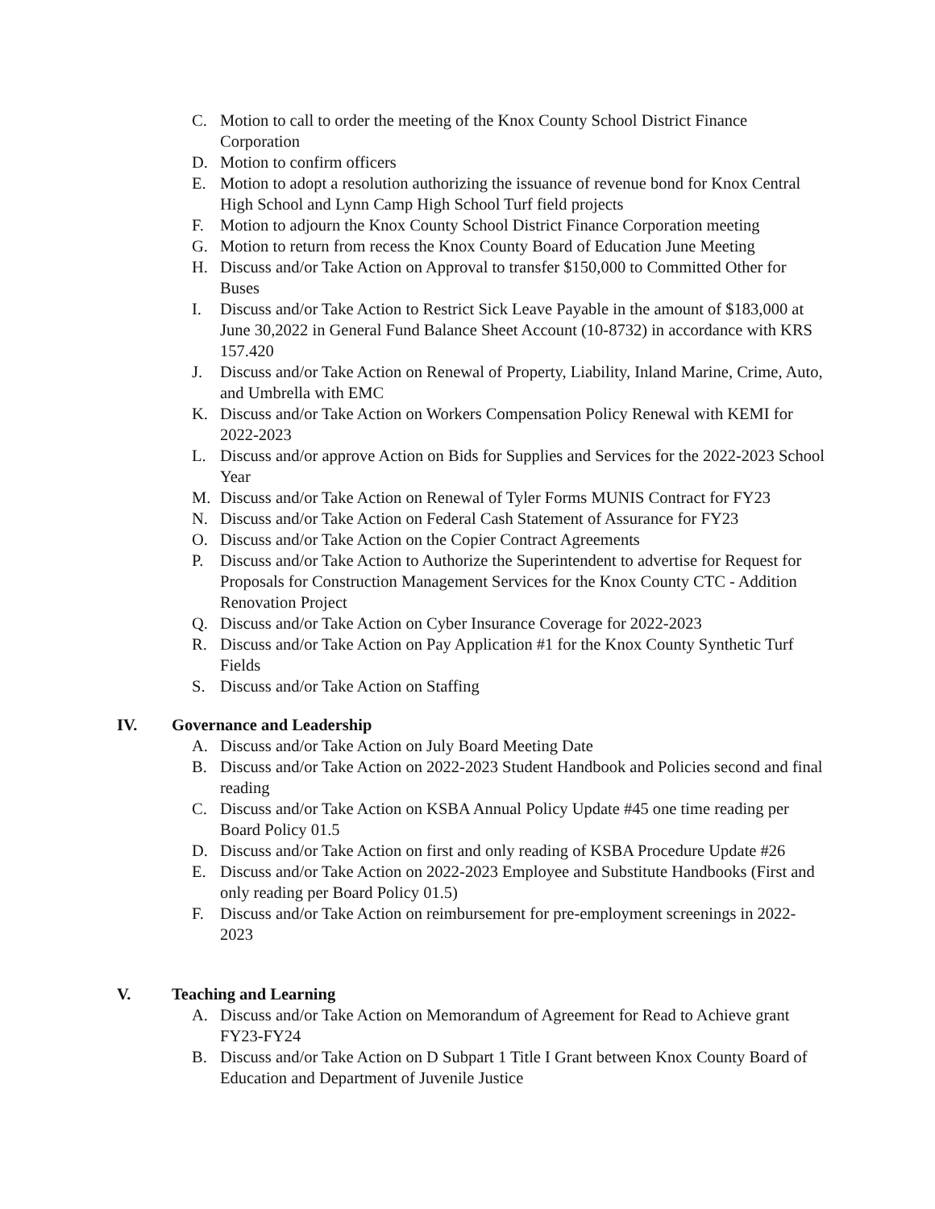C. Motion to call to order the meeting of the Knox County School District Finance Corporation
D. Motion to confirm officers
E. Motion to adopt a resolution authorizing the issuance of revenue bond for Knox Central High School and Lynn Camp High School Turf field projects
F. Motion to adjourn the Knox County School District Finance Corporation meeting
G. Motion to return from recess the Knox County Board of Education June Meeting
H. Discuss and/or Take Action on Approval to transfer $150,000 to Committed Other for Buses
I. Discuss and/or Take Action to Restrict Sick Leave Payable in the amount of $183,000 at June 30,2022 in General Fund Balance Sheet Account (10-8732) in accordance with KRS 157.420
J. Discuss and/or Take Action on Renewal of Property, Liability, Inland Marine, Crime, Auto, and Umbrella with EMC
K. Discuss and/or Take Action on Workers Compensation Policy Renewal with KEMI for 2022-2023
L. Discuss and/or approve Action on Bids for Supplies and Services for the 2022-2023 School Year
M. Discuss and/or Take Action on Renewal of Tyler Forms MUNIS Contract for FY23
N. Discuss and/or Take Action on Federal Cash Statement of Assurance for FY23
O. Discuss and/or Take Action on the Copier Contract Agreements
P. Discuss and/or Take Action to Authorize the Superintendent to advertise for Request for Proposals for Construction Management Services for the Knox County CTC - Addition Renovation Project
Q. Discuss and/or Take Action on Cyber Insurance Coverage for 2022-2023
R. Discuss and/or Take Action on Pay Application #1 for the Knox County Synthetic Turf Fields
S. Discuss and/or Take Action on Staffing
IV. Governance and Leadership
A. Discuss and/or Take Action on July Board Meeting Date
B. Discuss and/or Take Action on 2022-2023 Student Handbook and Policies second and final reading
C. Discuss and/or Take Action on KSBA Annual Policy Update #45 one time reading per Board Policy 01.5
D. Discuss and/or Take Action on first and only reading of KSBA Procedure Update #26
E. Discuss and/or Take Action on 2022-2023 Employee and Substitute Handbooks (First and only reading per Board Policy 01.5)
F. Discuss and/or Take Action on reimbursement for pre-employment screenings in 2022-2023
V. Teaching and Learning
A. Discuss and/or Take Action on Memorandum of Agreement for Read to Achieve grant FY23-FY24
B. Discuss and/or Take Action on D Subpart 1 Title I Grant between Knox County Board of Education and Department of Juvenile Justice